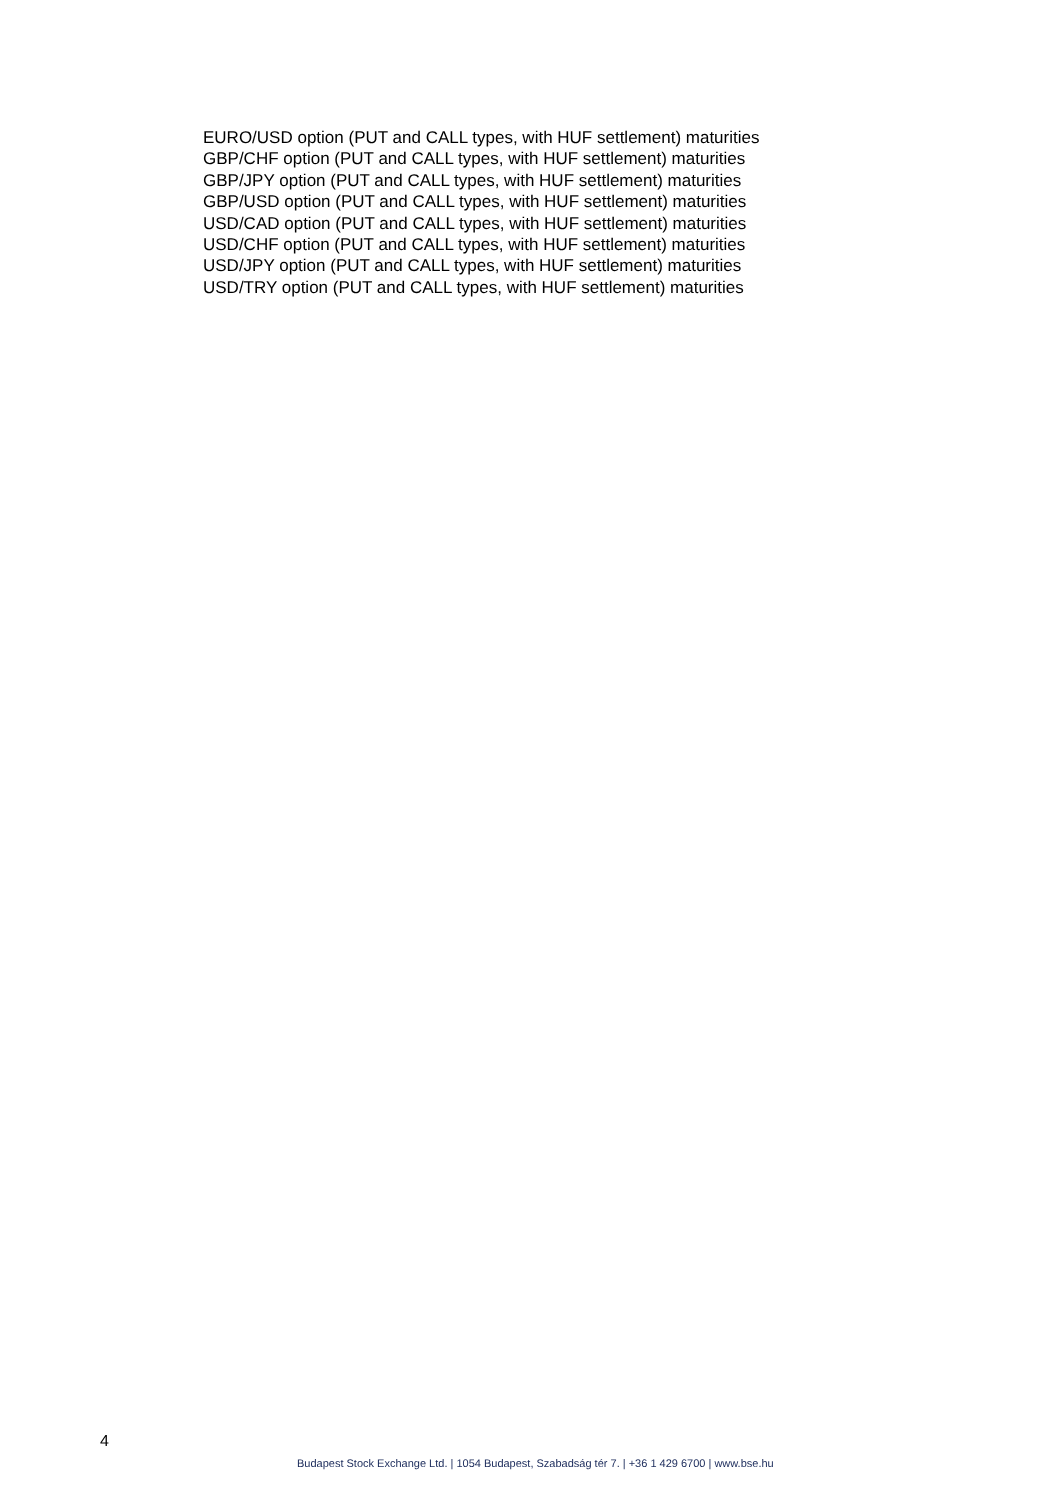EURO/USD option (PUT and CALL types, with HUF settlement) maturities
GBP/CHF option (PUT and CALL types, with HUF settlement) maturities
GBP/JPY option (PUT and CALL types, with HUF settlement) maturities
GBP/USD option (PUT and CALL types, with HUF settlement) maturities
USD/CAD option (PUT and CALL types, with HUF settlement) maturities
USD/CHF option (PUT and CALL types, with HUF settlement) maturities
USD/JPY option (PUT and CALL types, with HUF settlement) maturities
USD/TRY option (PUT and CALL types, with HUF settlement) maturities
4
Budapest Stock Exchange Ltd. | 1054 Budapest, Szabadság tér 7. | +36 1 429 6700 | www.bse.hu